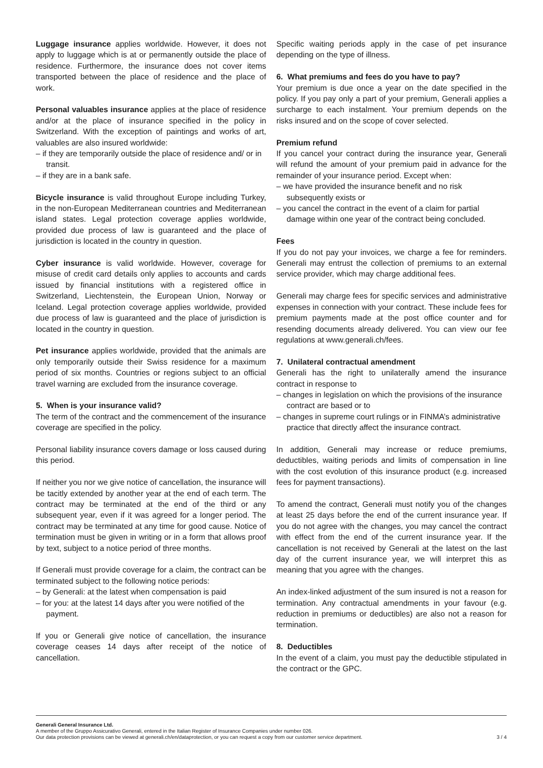Luggage insurance applies worldwide. However, it does not apply to luggage which is at or permanently outside the place of residence. Furthermore, the insurance does not cover items transported between the place of residence and the place of work.
Personal valuables insurance applies at the place of residence and/or at the place of insurance specified in the policy in Switzerland. With the exception of paintings and works of art, valuables are also insured worldwide:
– if they are temporarily outside the place of residence and/ or in transit.
– if they are in a bank safe.
Bicycle insurance is valid throughout Europe including Turkey, in the non-European Mediterranean countries and Mediterranean island states. Legal protection coverage applies worldwide, provided due process of law is guaranteed and the place of jurisdiction is located in the country in question.
Cyber insurance is valid worldwide. However, coverage for misuse of credit card details only applies to accounts and cards issued by financial institutions with a registered office in Switzerland, Liechtenstein, the European Union, Norway or Iceland. Legal protection coverage applies worldwide, provided due process of law is guaranteed and the place of jurisdiction is located in the country in question.
Pet insurance applies worldwide, provided that the animals are only temporarily outside their Swiss residence for a maximum period of six months. Countries or regions subject to an official travel warning are excluded from the insurance coverage.
5. When is your insurance valid?
The term of the contract and the commencement of the insurance coverage are specified in the policy.
Personal liability insurance covers damage or loss caused during this period.
If neither you nor we give notice of cancellation, the insurance will be tacitly extended by another year at the end of each term. The contract may be terminated at the end of the third or any subsequent year, even if it was agreed for a longer period. The contract may be terminated at any time for good cause. Notice of termination must be given in writing or in a form that allows proof by text, subject to a notice period of three months.
If Generali must provide coverage for a claim, the contract can be terminated subject to the following notice periods:
– by Generali: at the latest when compensation is paid
– for you: at the latest 14 days after you were notified of the payment.
If you or Generali give notice of cancellation, the insurance coverage ceases 14 days after receipt of the notice of cancellation.
Specific waiting periods apply in the case of pet insurance depending on the type of illness.
6. What premiums and fees do you have to pay?
Your premium is due once a year on the date specified in the policy. If you pay only a part of your premium, Generali applies a surcharge to each instalment. Your premium depends on the risks insured and on the scope of cover selected.
Premium refund
If you cancel your contract during the insurance year, Generali will refund the amount of your premium paid in advance for the remainder of your insurance period. Except when:
– we have provided the insurance benefit and no risk subsequently exists or
– you cancel the contract in the event of a claim for partial damage within one year of the contract being concluded.
Fees
If you do not pay your invoices, we charge a fee for reminders. Generali may entrust the collection of premiums to an external service provider, which may charge additional fees.
Generali may charge fees for specific services and administrative expenses in connection with your contract. These include fees for premium payments made at the post office counter and for resending documents already delivered. You can view our fee regulations at www.generali.ch/fees.
7. Unilateral contractual amendment
Generali has the right to unilaterally amend the insurance contract in response to
– changes in legislation on which the provisions of the insurance contract are based or to
– changes in supreme court rulings or in FINMA’s administrative practice that directly affect the insurance contract.
In addition, Generali may increase or reduce premiums, deductibles, waiting periods and limits of compensation in line with the cost evolution of this insurance product (e.g. increased fees for payment transactions).
To amend the contract, Generali must notify you of the changes at least 25 days before the end of the current insurance year. If you do not agree with the changes, you may cancel the contract with effect from the end of the current insurance year. If the cancellation is not received by Generali at the latest on the last day of the current insurance year, we will interpret this as meaning that you agree with the changes.
An index-linked adjustment of the sum insured is not a reason for termination. Any contractual amendments in your favour (e.g. reduction in premiums or deductibles) are also not a reason for termination.
8. Deductibles
In the event of a claim, you must pay the deductible stipulated in the contract or the GPC.
Generali General Insurance Ltd.
A member of the Gruppo Assicurativo Generali, entered in the Italian Register of Insurance Companies under number 026.
Our data protection provisions can be viewed at generali.ch/en/dataprotection, or you can request a copy from our customer service department. 3 / 4